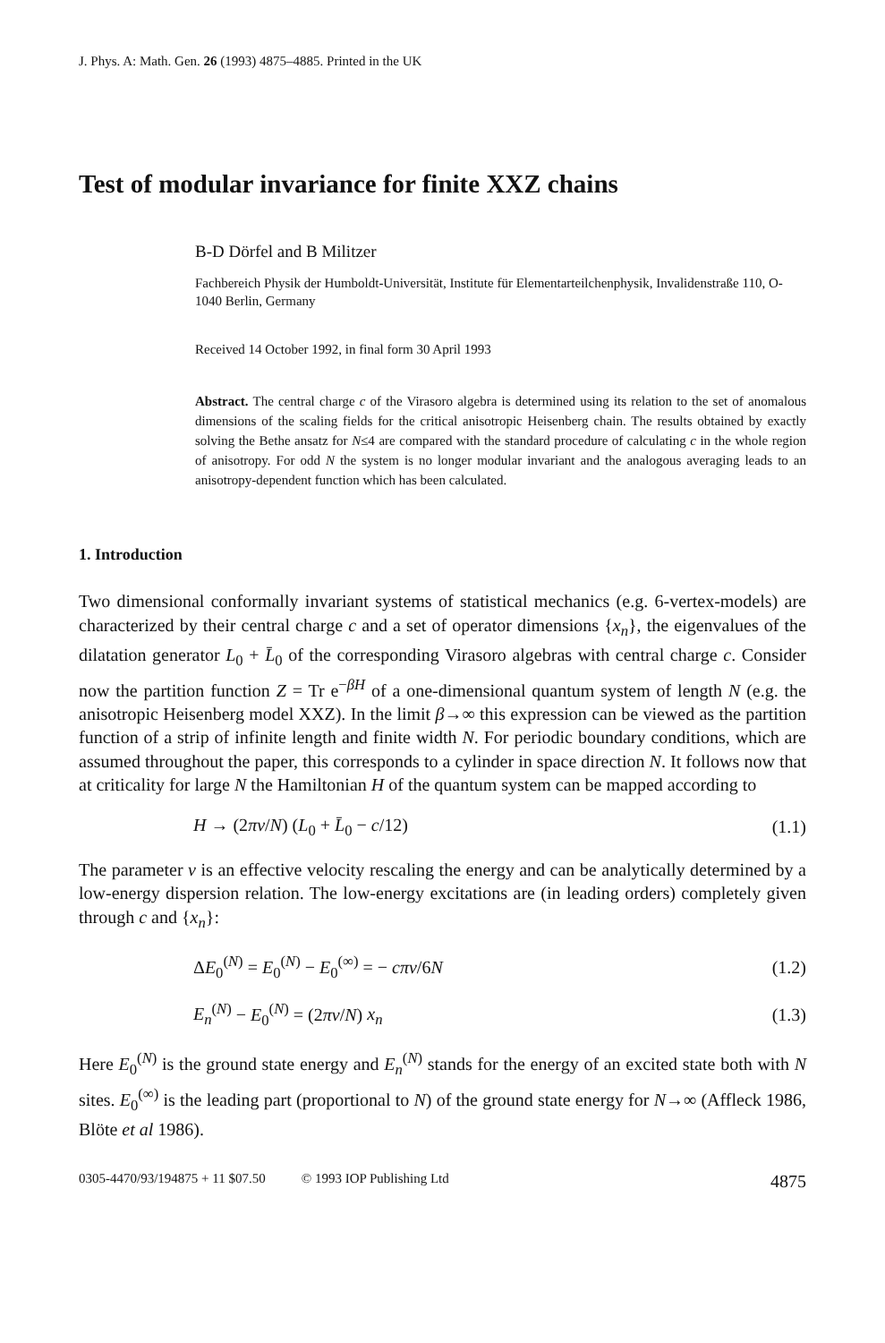J. Phys. A: Math. Gen. 26 (1993) 4875–4885. Printed in the UK
Test of modular invariance for finite XXZ chains
B-D Dörfel and B Militzer
Fachbereich Physik der Humboldt-Universität, Institute für Elementarteilchenphysik, Invalidenstraße 110, O-1040 Berlin, Germany
Received 14 October 1992, in final form 30 April 1993
Abstract. The central charge c of the Virasoro algebra is determined using its relation to the set of anomalous dimensions of the scaling fields for the critical anisotropic Heisenberg chain. The results obtained by exactly solving the Bethe ansatz for N≤4 are compared with the standard procedure of calculating c in the whole region of anisotropy. For odd N the system is no longer modular invariant and the analogous averaging leads to an anisotropy-dependent function which has been calculated.
1. Introduction
Two dimensional conformally invariant systems of statistical mechanics (e.g. 6-vertex-models) are characterized by their central charge c and a set of operator dimensions {x<sub>n</sub>}, the eigenvalues of the dilatation generator L<sub>0</sub> + L̄<sub>0</sub> of the corresponding Virasoro algebras with central charge c. Consider now the partition function Z = Tr e<sup>−βH</sup> of a one-dimensional quantum system of length N (e.g. the anisotropic Heisenberg model XXZ). In the limit β→∞ this expression can be viewed as the partition function of a strip of infinite length and finite width N. For periodic boundary conditions, which are assumed throughout the paper, this corresponds to a cylinder in space direction N. It follows now that at criticality for large N the Hamiltonian H of the quantum system can be mapped according to
H → (2πv/N) (L<sub>0</sub> + L̄<sub>0</sub> − c/12) (1.1)
The parameter v is an effective velocity rescaling the energy and can be analytically determined by a low-energy dispersion relation. The low-energy excitations are (in leading orders) completely given through c and {x<sub>n</sub>}:
ΔE<sub>0</sub><sup>(N)</sup> = E<sub>0</sub><sup>(N)</sup> − E<sub>0</sub><sup>(∞)</sup> = − cπv/6N (1.2)
E<sub>n</sub><sup>(N)</sup> − E<sub>0</sub><sup>(N)</sup> = (2πv/N) x<sub>n</sub> (1.3)
Here E<sub>0</sub><sup>(N)</sup> is the ground state energy and E<sub>n</sub><sup>(N)</sup> stands for the energy of an excited state both with N sites. E<sub>0</sub><sup>(∞)</sup> is the leading part (proportional to N) of the ground state energy for N→∞ (Affleck 1986, Blöte et al 1986).
0305-4470/93/194875 + 11 $07.50 © 1993 IOP Publishing Ltd 4875